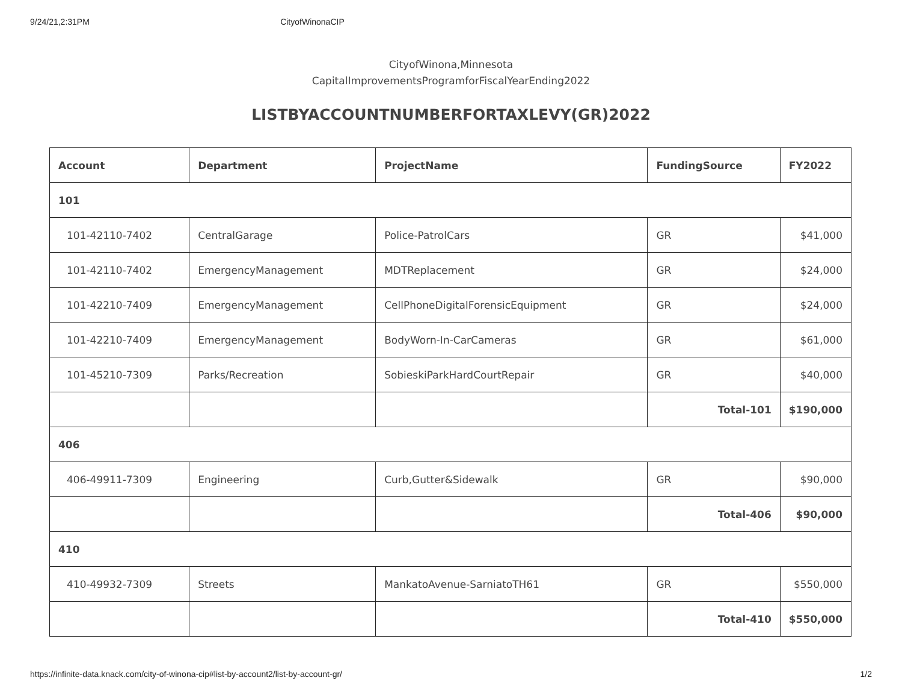9/24/21,2:31PM CityofWinonaCIP
CityofWinona,Minnesota
CapitalImprovementsProgramforFiscalYearEnding2022
LISTBYACCOUNTNUMBERFORTAXLEVY(GR)2022
| Account | Department | ProjectName | FundingSource | FY2022 |
| --- | --- | --- | --- | --- |
| 101 | | | | |
| 101-42110-7402 | CentralGarage | Police-PatrolCars | GR | $41,000 |
| 101-42110-7402 | EmergencyManagement | MDTReplacement | GR | $24,000 |
| 101-42210-7409 | EmergencyManagement | CellPhoneDigitalForensicEquipment | GR | $24,000 |
| 101-42210-7409 | EmergencyManagement | BodyWorn-In-CarCameras | GR | $61,000 |
| 101-45210-7309 | Parks/Recreation | SobieskiParkHardCourtRepair | GR | $40,000 |
| | | | Total-101 | $190,000 |
| 406 | | | | |
| 406-49911-7309 | Engineering | Curb,Gutter&Sidewalk | GR | $90,000 |
| | | | Total-406 | $90,000 |
| 410 | | | | |
| 410-49932-7309 | Streets | MankatoAvenue-SarniatoTH61 | GR | $550,000 |
| | | | Total-410 | $550,000 |
https://infinite-data.knack.com/city-of-winona-cip#list-by-account2/list-by-account-gr/ 1/2